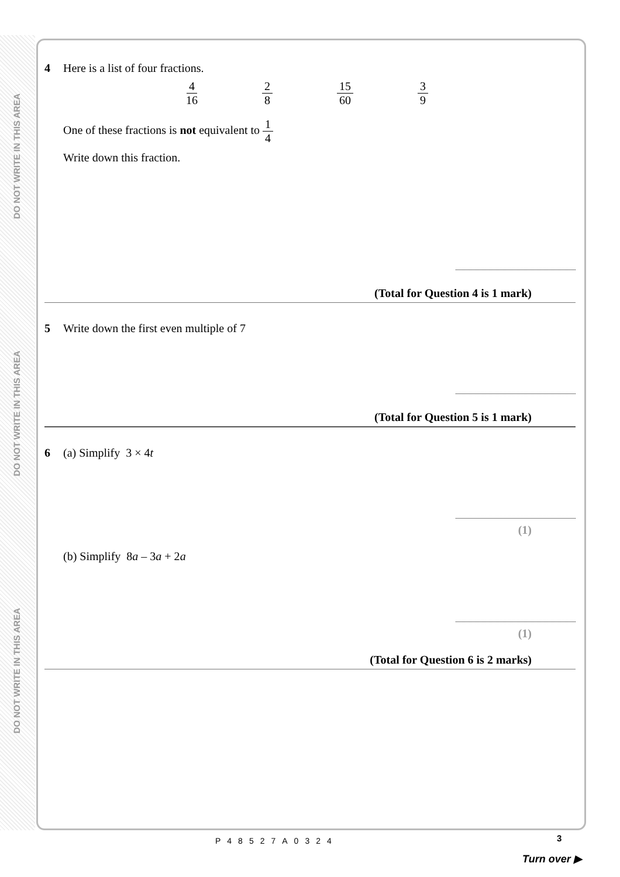DO NOT WRITE IN THIS AREA
DO NOT WRITE IN THIS AREA
DO NOT WRITE IN THIS AREA
4 Here is a list of four fractions.
4 16 2 8 15 60 3 9
One of these fractions is not equivalent to 1 4
Write down this fraction.
(Total for Question 4 is 1 mark)
5 Write down the first even multiple of 7
(Total for Question 5 is 1 mark)
6 (a) Simplify 3 × 4t
(1)
(b) Simplify 8a – 3a + 2a
(1)
(Total for Question 6 is 2 marks)
P48527A0324 3
Turn over ▶